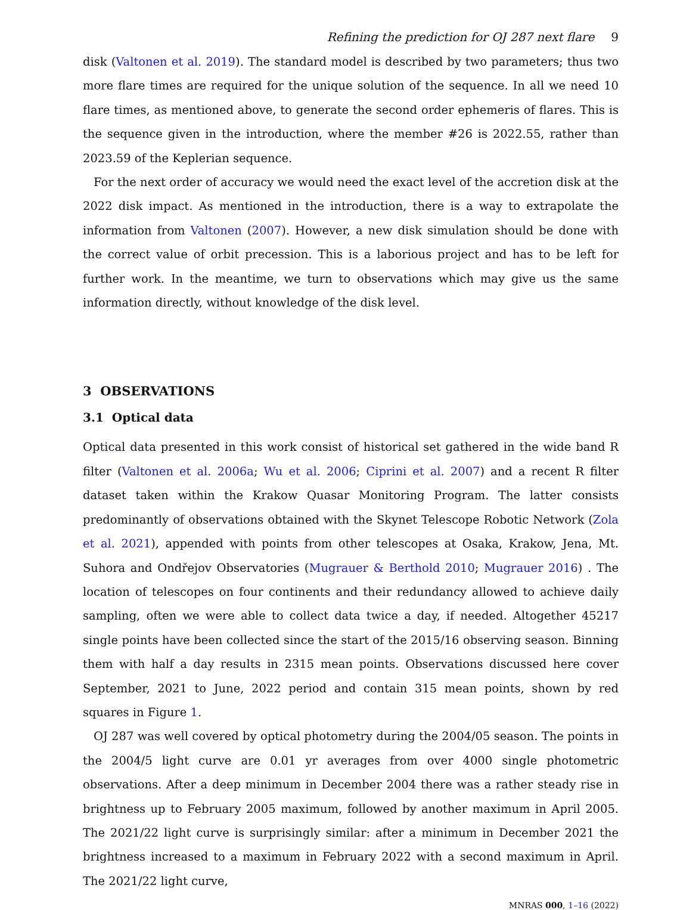Refining the prediction for OJ 287 next flare 9
disk (Valtonen et al. 2019). The standard model is described by two parameters; thus two more flare times are required for the unique solution of the sequence. In all we need 10 flare times, as mentioned above, to generate the second order ephemeris of flares. This is the sequence given in the introduction, where the member #26 is 2022.55, rather than 2023.59 of the Keplerian sequence.
For the next order of accuracy we would need the exact level of the accretion disk at the 2022 disk impact. As mentioned in the introduction, there is a way to extrapolate the information from Valtonen (2007). However, a new disk simulation should be done with the correct value of orbit precession. This is a laborious project and has to be left for further work. In the meantime, we turn to observations which may give us the same information directly, without knowledge of the disk level.
3 OBSERVATIONS
3.1 Optical data
Optical data presented in this work consist of historical set gathered in the wide band R filter (Valtonen et al. 2006a; Wu et al. 2006; Ciprini et al. 2007) and a recent R filter dataset taken within the Krakow Quasar Monitoring Program. The latter consists predominantly of observations obtained with the Skynet Telescope Robotic Network (Zola et al. 2021), appended with points from other telescopes at Osaka, Krakow, Jena, Mt. Suhora and Ondřejov Observatories (Mugrauer & Berthold 2010; Mugrauer 2016) . The location of telescopes on four continents and their redundancy allowed to achieve daily sampling, often we were able to collect data twice a day, if needed. Altogether 45217 single points have been collected since the start of the 2015/16 observing season. Binning them with half a day results in 2315 mean points. Observations discussed here cover September, 2021 to June, 2022 period and contain 315 mean points, shown by red squares in Figure 1.
OJ 287 was well covered by optical photometry during the 2004/05 season. The points in the 2004/5 light curve are 0.01 yr averages from over 4000 single photometric observations. After a deep minimum in December 2004 there was a rather steady rise in brightness up to February 2005 maximum, followed by another maximum in April 2005. The 2021/22 light curve is surprisingly similar: after a minimum in December 2021 the brightness increased to a maximum in February 2022 with a second maximum in April. The 2021/22 light curve,
MNRAS 000, 1–16 (2022)